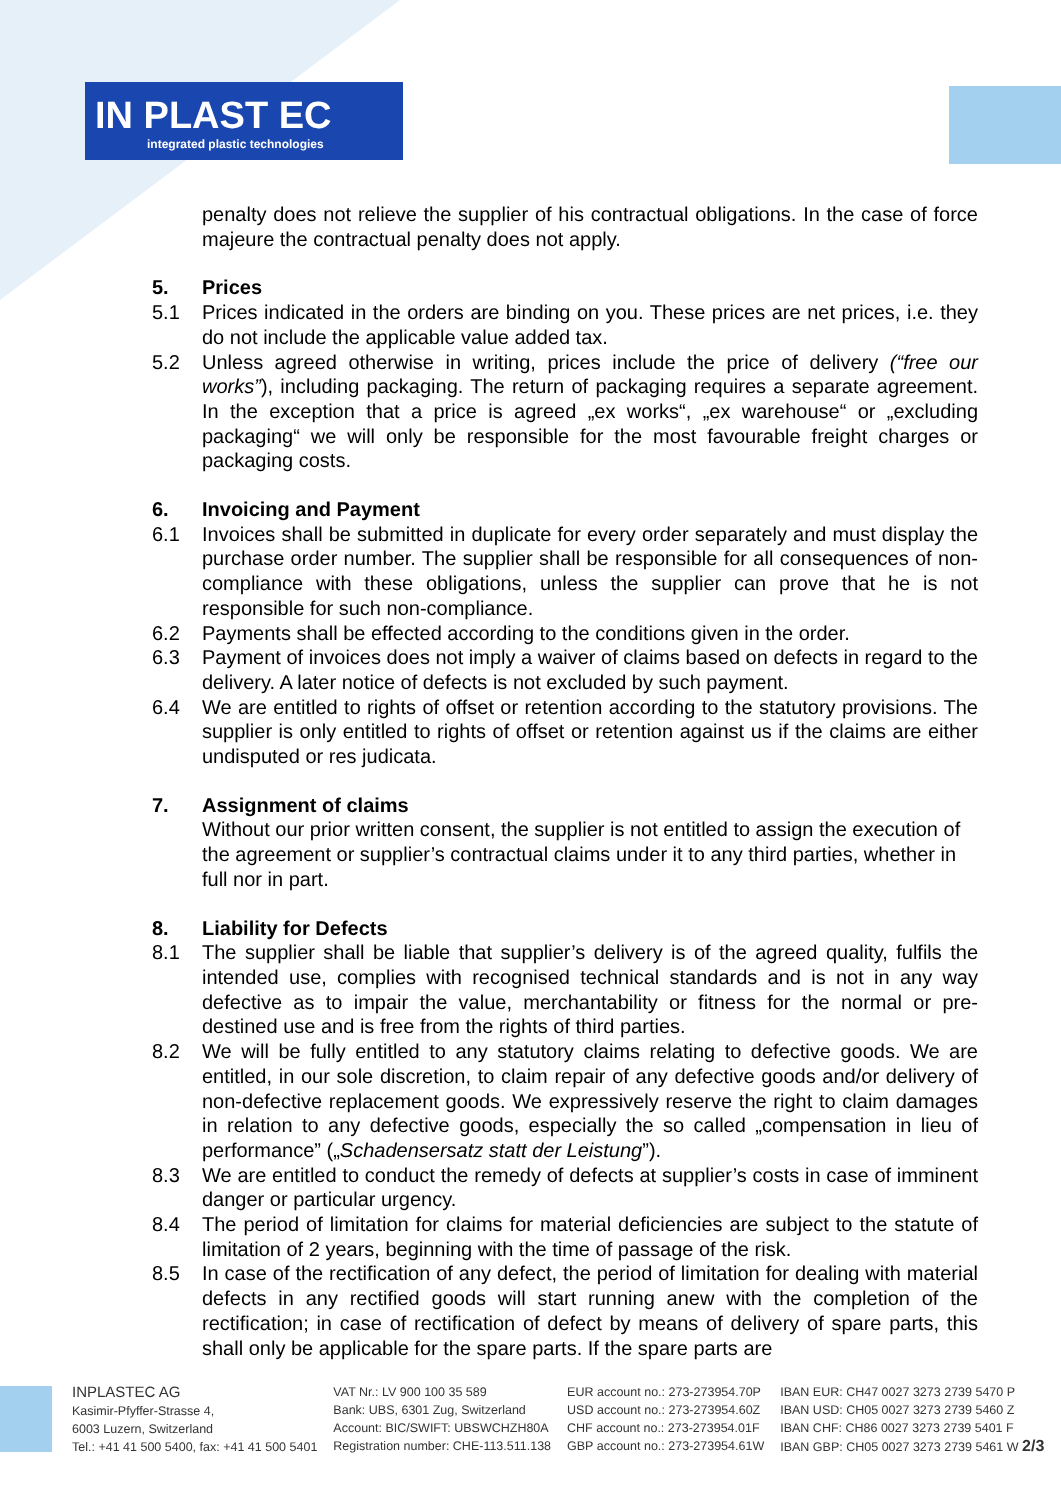IN PLAST EC
integrated plastic technologies
penalty does not relieve the supplier of his contractual obligations. In the case of force majeure the contractual penalty does not apply.
5. Prices
5.1 Prices indicated in the orders are binding on you. These prices are net prices, i.e. they do not include the applicable value added tax.
5.2 Unless agreed otherwise in writing, prices include the price of delivery (“free our works”), including packaging. The return of packaging requires a separate agreement. In the exception that a price is agreed „ex works“, „ex warehouse“ or „excluding packaging“ we will only be responsible for the most favourable freight charges or packaging costs.
6. Invoicing and Payment
6.1 Invoices shall be submitted in duplicate for every order separately and must display the purchase order number. The supplier shall be responsible for all consequences of non-compliance with these obligations, unless the supplier can prove that he is not responsible for such non-compliance.
6.2 Payments shall be effected according to the conditions given in the order.
6.3 Payment of invoices does not imply a waiver of claims based on defects in regard to the delivery. A later notice of defects is not excluded by such payment.
6.4 We are entitled to rights of offset or retention according to the statutory provisions. The supplier is only entitled to rights of offset or retention against us if the claims are either undisputed or res judicata.
7. Assignment of claims
Without our prior written consent, the supplier is not entitled to assign the execution of the agreement or supplier’s contractual claims under it to any third parties, whether in full nor in part.
8. Liability for Defects
8.1 The supplier shall be liable that supplier’s delivery is of the agreed quality, fulfils the intended use, complies with recognised technical standards and is not in any way defective as to impair the value, merchantability or fitness for the normal or pre-destined use and is free from the rights of third parties.
8.2 We will be fully entitled to any statutory claims relating to defective goods. We are entitled, in our sole discretion, to claim repair of any defective goods and/or delivery of non-defective replacement goods. We expressively reserve the right to claim damages in relation to any defective goods, especially the so called „compensation in lieu of performance” („Schadensersatz statt der Leistung”).
8.3 We are entitled to conduct the remedy of defects at supplier’s costs in case of imminent danger or particular urgency.
8.4 The period of limitation for claims for material deficiencies are subject to the statute of limitation of 2 years, beginning with the time of passage of the risk.
8.5 In case of the rectification of any defect, the period of limitation for dealing with material defects in any rectified goods will start running anew with the completion of the rectification; in case of rectification of defect by means of delivery of spare parts, this shall only be applicable for the spare parts. If the spare parts are
INPLASTEC AG
Kasimir-Pfyffer-Strasse 4,
6003 Luzern, Switzerland
Tel.: +41 41 500 5400, fax: +41 41 500 5401
VAT Nr.: LV 900 100 35 589
Bank: UBS, 6301 Zug, Switzerland
Account: BIC/SWIFT: UBSWCHZH80A
Registration number: CHE-113.511.138
EUR account no.: 273-273954.70P
USD account no.: 273-273954.60Z
CHF account no.: 273-273954.01F
GBP account no.: 273-273954.61W
IBAN EUR: CH47 0027 3273 2739 5470 P
IBAN USD: CH05 0027 3273 2739 5460 Z
IBAN CHF: CH86 0027 3273 2739 5401 F
IBAN GBP: CH05 0027 3273 2739 5461 W 2/3